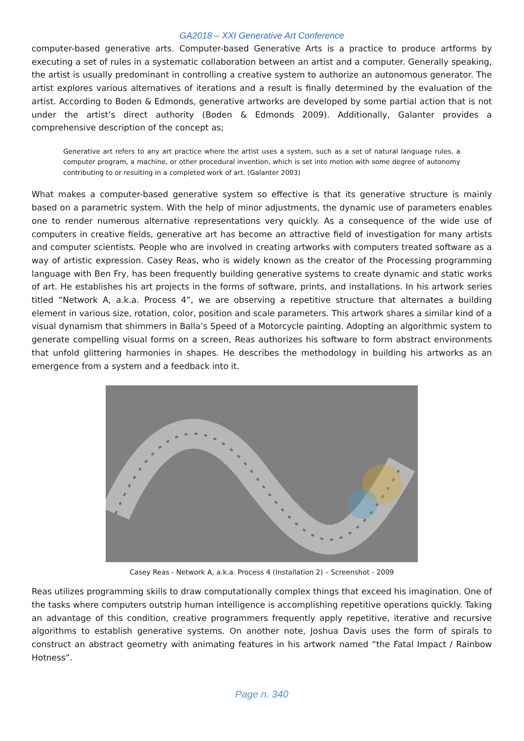GA2018 – XXI Generative Art Conference
computer-based generative arts. Computer-based Generative Arts is a practice to produce artforms by executing a set of rules in a systematic collaboration between an artist and a computer. Generally speaking, the artist is usually predominant in controlling a creative system to authorize an autonomous generator. The artist explores various alternatives of iterations and a result is finally determined by the evaluation of the artist. According to Boden & Edmonds, generative artworks are developed by some partial action that is not under the artist’s direct authority (Boden & Edmonds 2009). Additionally, Galanter provides a comprehensive description of the concept as;
Generative art refers to any art practice where the artist uses a system, such as a set of natural language rules, a computer program, a machine, or other procedural invention, which is set into motion with some degree of autonomy contributing to or resulting in a completed work of art. (Galanter 2003)
What makes a computer-based generative system so effective is that its generative structure is mainly based on a parametric system. With the help of minor adjustments, the dynamic use of parameters enables one to render numerous alternative representations very quickly. As a consequence of the wide use of computers in creative fields, generative art has become an attractive field of investigation for many artists and computer scientists. People who are involved in creating artworks with computers treated software as a way of artistic expression. Casey Reas, who is widely known as the creator of the Processing programming language with Ben Fry, has been frequently building generative systems to create dynamic and static works of art. He establishes his art projects in the forms of software, prints, and installations. In his artwork series titled “Network A, a.k.a. Process 4”, we are observing a repetitive structure that alternates a building element in various size, rotation, color, position and scale parameters. This artwork shares a similar kind of a visual dynamism that shimmers in Balla’s Speed of a Motorcycle painting. Adopting an algorithmic system to generate compelling visual forms on a screen, Reas authorizes his software to form abstract environments that unfold glittering harmonies in shapes. He describes the methodology in building his artworks as an emergence from a system and a feedback into it.
Casey Reas - Network A, a.k.a. Process 4 (Installation 2) – Screenshot - 2009
Reas utilizes programming skills to draw computationally complex things that exceed his imagination. One of the tasks where computers outstrip human intelligence is accomplishing repetitive operations quickly. Taking an advantage of this condition, creative programmers frequently apply repetitive, iterative and recursive algorithms to establish generative systems. On another note, Joshua Davis uses the form of spirals to construct an abstract geometry with animating features in his artwork named “the Fatal Impact / Rainbow Hotness”.
Page n. 340